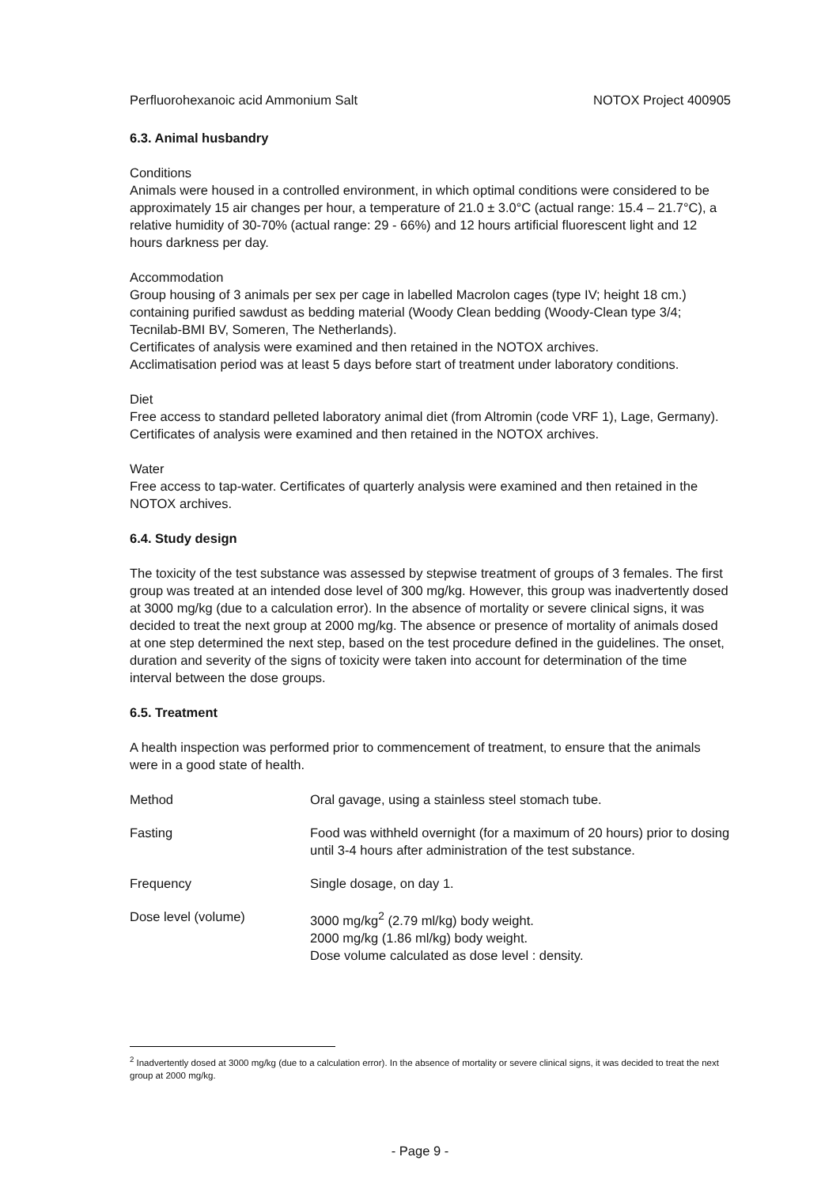Perfluorohexanoic acid Ammonium Salt NOTOX Project 400905
6.3. Animal husbandry
Conditions
Animals were housed in a controlled environment, in which optimal conditions were considered to be approximately 15 air changes per hour, a temperature of 21.0 ± 3.0°C (actual range: 15.4 – 21.7°C), a relative humidity of 30-70% (actual range: 29 - 66%) and 12 hours artificial fluorescent light and 12 hours darkness per day.
Accommodation
Group housing of 3 animals per sex per cage in labelled Macrolon cages (type IV; height 18 cm.) containing purified sawdust as bedding material (Woody Clean bedding (Woody-Clean type 3/4; Tecnilab-BMI BV, Someren, The Netherlands).
Certificates of analysis were examined and then retained in the NOTOX archives.
Acclimatisation period was at least 5 days before start of treatment under laboratory conditions.
Diet
Free access to standard pelleted laboratory animal diet (from Altromin (code VRF 1), Lage, Germany). Certificates of analysis were examined and then retained in the NOTOX archives.
Water
Free access to tap-water. Certificates of quarterly analysis were examined and then retained in the NOTOX archives.
6.4. Study design
The toxicity of the test substance was assessed by stepwise treatment of groups of 3 females. The first group was treated at an intended dose level of 300 mg/kg. However, this group was inadvertently dosed at 3000 mg/kg (due to a calculation error). In the absence of mortality or severe clinical signs, it was decided to treat the next group at 2000 mg/kg. The absence or presence of mortality of animals dosed at one step determined the next step, based on the test procedure defined in the guidelines. The onset, duration and severity of the signs of toxicity were taken into account for determination of the time interval between the dose groups.
6.5. Treatment
A health inspection was performed prior to commencement of treatment, to ensure that the animals were in a good state of health.
Method Oral gavage, using a stainless steel stomach tube.
Fasting Food was withheld overnight (for a maximum of 20 hours) prior to dosing until 3-4 hours after administration of the test substance.
Frequency Single dosage, on day 1.
Dose level (volume) 3000 mg/kg<sup>2</sup> (2.79 ml/kg) body weight.
2000 mg/kg (1.86 ml/kg) body weight.
Dose volume calculated as dose level : density.
<sup>2</sup> Inadvertently dosed at 3000 mg/kg (due to a calculation error). In the absence of mortality or severe clinical signs, it was decided to treat the next group at 2000 mg/kg.
- Page 9 -